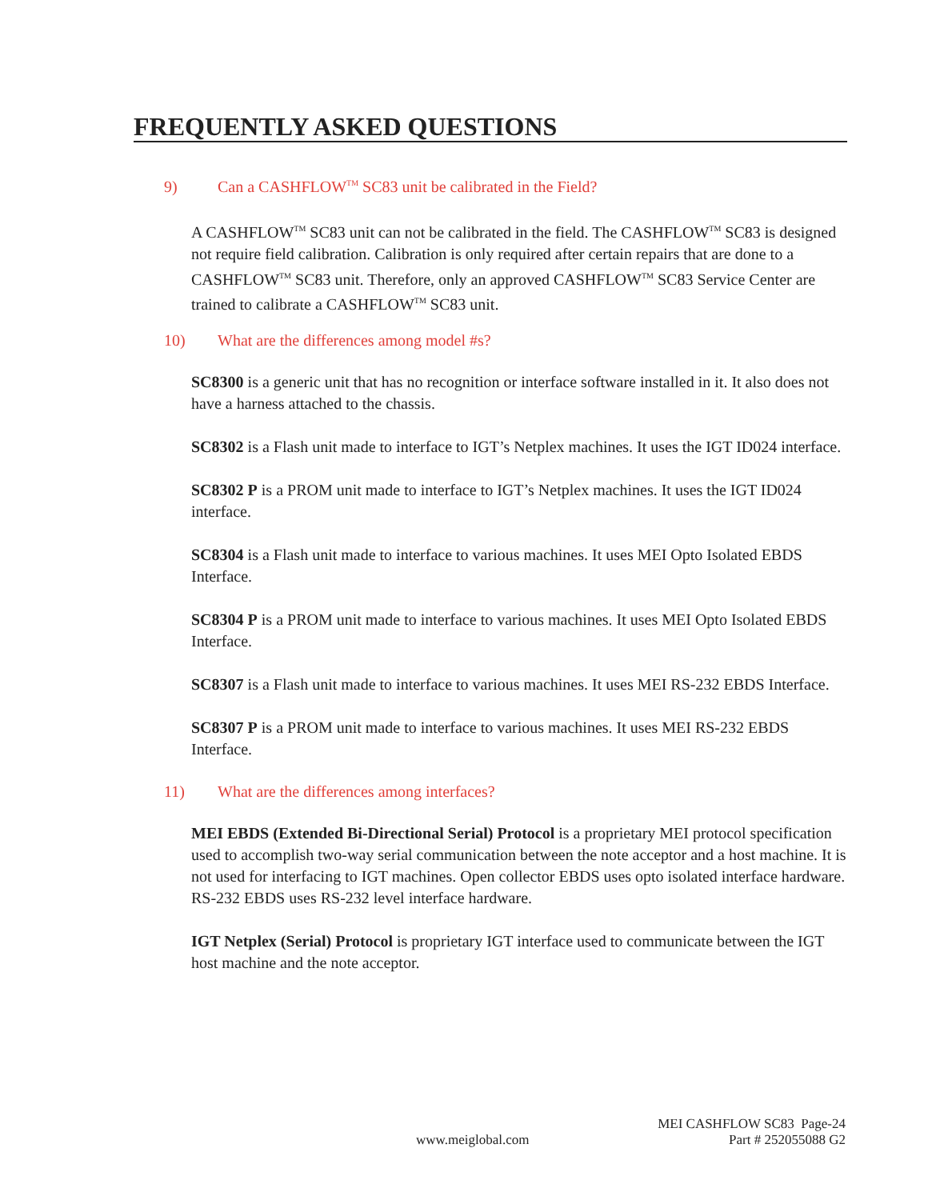FREQUENTLY ASKED QUESTIONS
9) Can a CASHFLOW<sup>TM</sup> SC83 unit be calibrated in the Field?
A CASHFLOW<sup>TM</sup> SC83 unit can not be calibrated in the field. The CASHFLOW<sup>TM</sup> SC83 is designed not require field calibration. Calibration is only required after certain repairs that are done to a CASHFLOW<sup>TM</sup> SC83 unit. Therefore, only an approved CASHFLOW<sup>TM</sup> SC83 Service Center are trained to calibrate a CASHFLOW<sup>TM</sup> SC83 unit.
10) What are the differences among model #s?
SC8300 is a generic unit that has no recognition or interface software installed in it. It also does not have a harness attached to the chassis.
SC8302 is a Flash unit made to interface to IGT’s Netplex machines. It uses the IGT ID024 interface.
SC8302 P is a PROM unit made to interface to IGT’s Netplex machines. It uses the IGT ID024 interface.
SC8304 is a Flash unit made to interface to various machines. It uses MEI Opto Isolated EBDS Interface.
SC8304 P is a PROM unit made to interface to various machines. It uses MEI Opto Isolated EBDS Interface.
SC8307 is a Flash unit made to interface to various machines. It uses MEI RS-232 EBDS Interface.
SC8307 P is a PROM unit made to interface to various machines. It uses MEI RS-232 EBDS Interface.
11) What are the differences among interfaces?
MEI EBDS (Extended Bi-Directional Serial) Protocol is a proprietary MEI protocol specification used to accomplish two-way serial communication between the note acceptor and a host machine. It is not used for interfacing to IGT machines. Open collector EBDS uses opto isolated interface hardware. RS-232 EBDS uses RS-232 level interface hardware.
IGT Netplex (Serial) Protocol is proprietary IGT interface used to communicate between the IGT host machine and the note acceptor.
MEI CASHFLOW SC83 Page-24
www.meiglobal.com Part # 252055088 G2